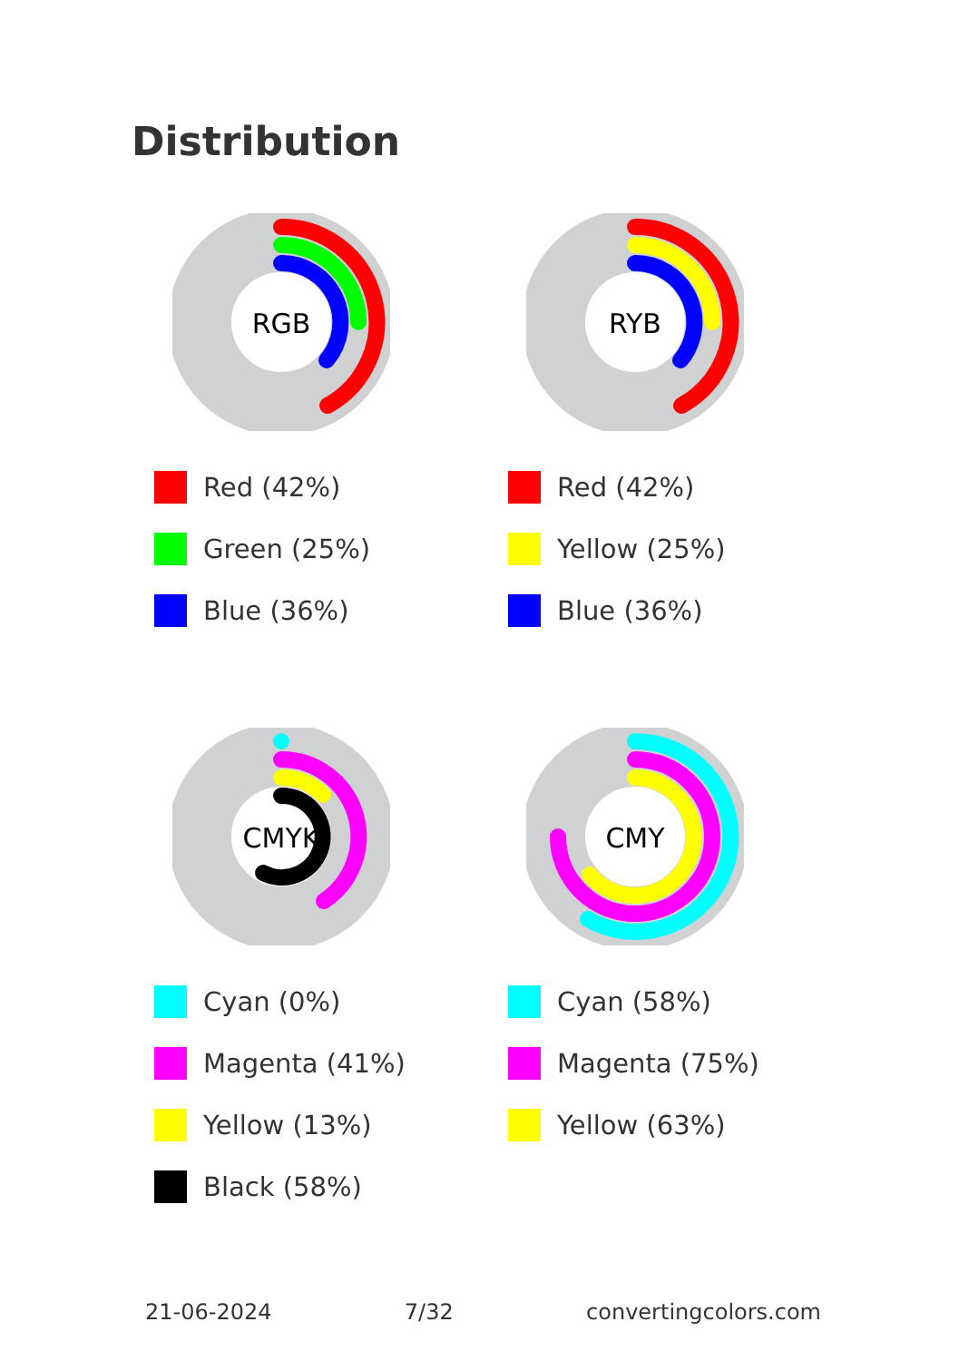Distribution
RGB
Red (42%)
Green (25%)
Blue (36%)
RYB
Red (42%)
Yellow (25%)
Blue (36%)
CMYK
Cyan (0%)
Magenta (41%)
Yellow (13%)
Black (58%)
CMY
Cyan (58%)
Magenta (75%)
Yellow (63%)
21-06-2024 7/32 convertingcolors.com